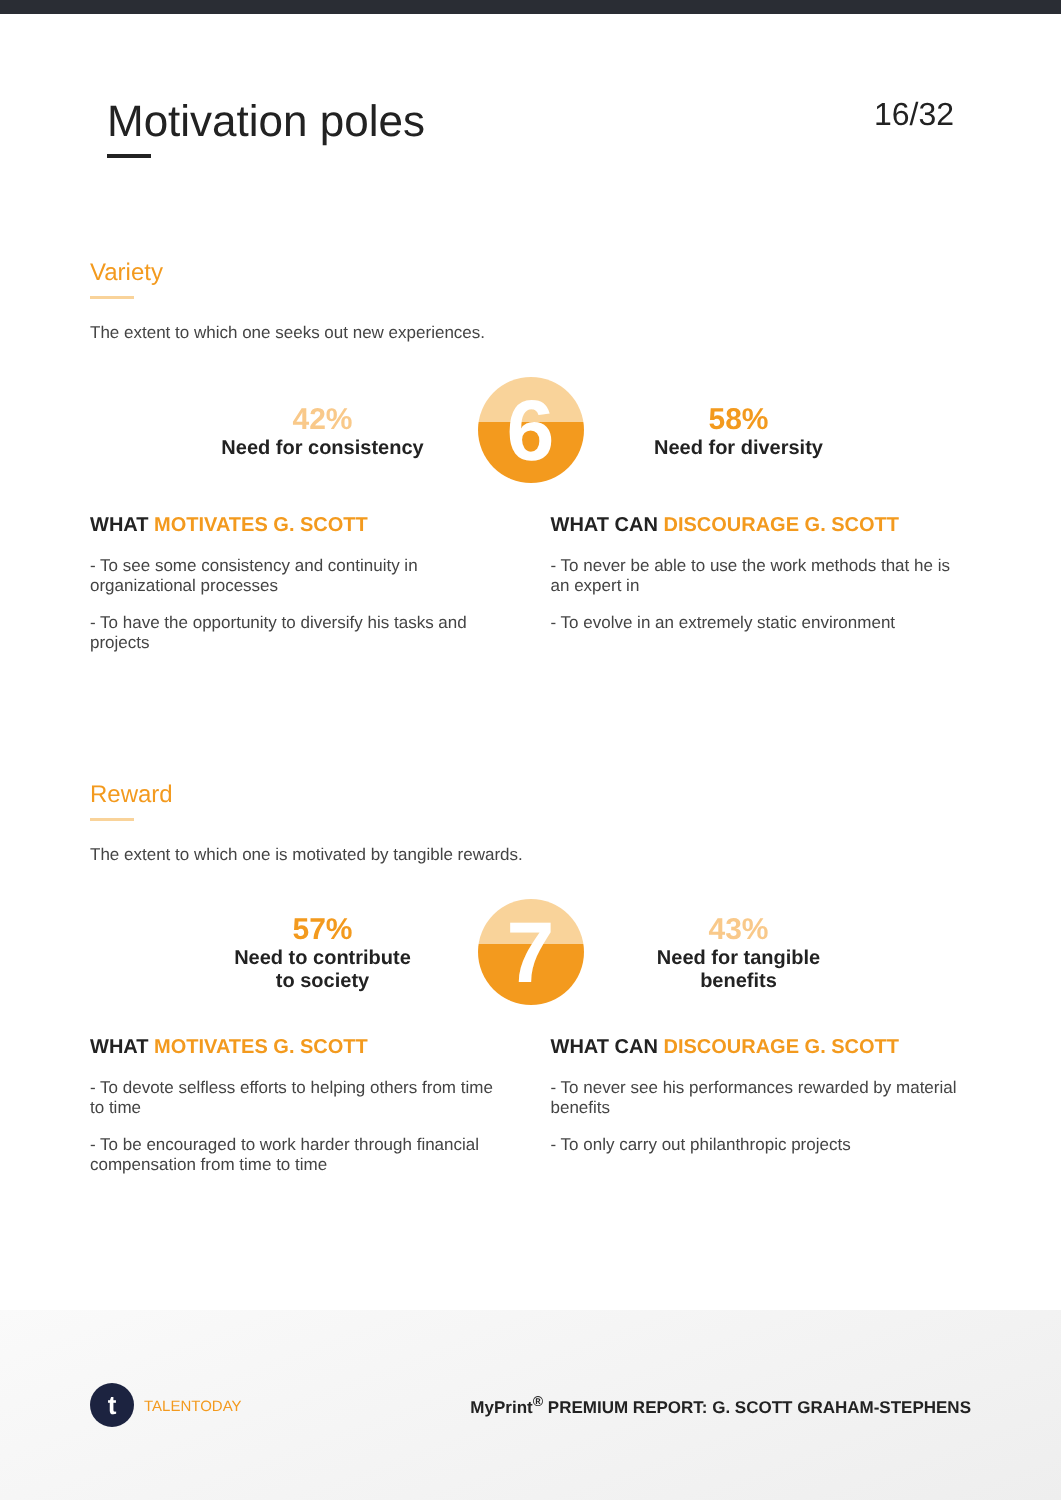Motivation poles
16/32
Variety
The extent to which one seeks out new experiences.
42%
Need for consistency
6
58%
Need for diversity
WHAT MOTIVATES G. SCOTT
- To see some consistency and continuity in organizational processes
- To have the opportunity to diversify his tasks and projects
WHAT CAN DISCOURAGE G. SCOTT
- To never be able to use the work methods that he is an expert in
- To evolve in an extremely static environment
Reward
The extent to which one is motivated by tangible rewards.
57%
Need to contribute
to society
7
43%
Need for tangible
benefits
WHAT MOTIVATES G. SCOTT
- To devote selfless efforts to helping others from time to time
- To be encouraged to work harder through financial compensation from time to time
WHAT CAN DISCOURAGE G. SCOTT
- To never see his performances rewarded by material benefits
- To only carry out philanthropic projects
t TALENTODAY
MyPrint<sup>®</sup> PREMIUM REPORT: G. SCOTT GRAHAM-STEPHENS